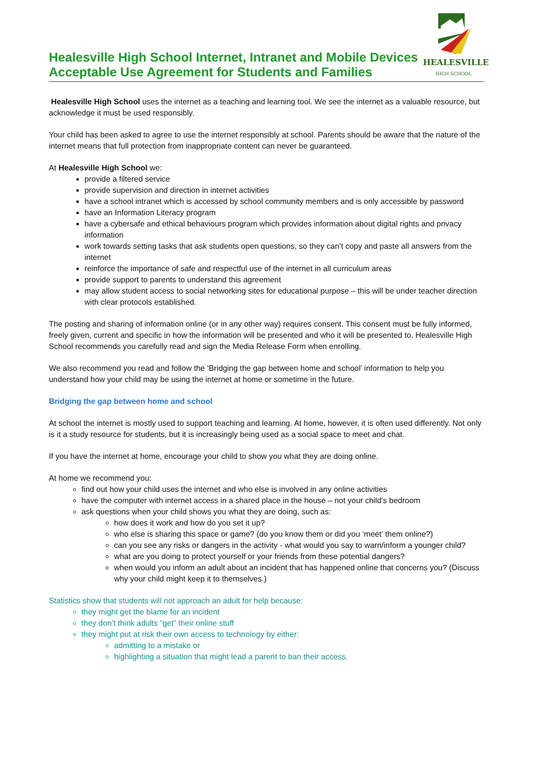Healesville High School Internet, Intranet and Mobile Devices
Acceptable Use Agreement for Students and Families
HEALESVILLE
HIGH SCHOOL
Healesville High School uses the internet as a teaching and learning tool. We see the internet as a valuable resource, but acknowledge it must be used responsibly.
Your child has been asked to agree to use the internet responsibly at school. Parents should be aware that the nature of the internet means that full protection from inappropriate content can never be guaranteed.
At Healesville High School we:
provide a filtered service
provide supervision and direction in internet activities
have a school intranet which is accessed by school community members and is only accessible by password
have an Information Literacy program
have a cybersafe and ethical behaviours program which provides information about digital rights and privacy information
work towards setting tasks that ask students open questions, so they can’t copy and paste all answers from the internet
reinforce the importance of safe and respectful use of the internet in all curriculum areas
provide support to parents to understand this agreement
may allow student access to social networking sites for educational purpose – this will be under teacher direction with clear protocols established.
The posting and sharing of information online (or in any other way) requires consent. This consent must be fully informed, freely given, current and specific in how the information will be presented and who it will be presented to. Healesville High School recommends you carefully read and sign the Media Release Form when enrolling.
We also recommend you read and follow the ‘Bridging the gap between home and school’ information to help you understand how your child may be using the internet at home or sometime in the future.
Bridging the gap between home and school
At school the internet is mostly used to support teaching and learning. At home, however, it is often used differently. Not only is it a study resource for students, but it is increasingly being used as a social space to meet and chat.
If you have the internet at home, encourage your child to show you what they are doing online.
At home we recommend you:
find out how your child uses the internet and who else is involved in any online activities
have the computer with internet access in a shared place in the house – not your child’s bedroom
ask questions when your child shows you what they are doing, such as:
how does it work and how do you set it up?
who else is sharing this space or game? (do you know them or did you ‘meet’ them online?)
can you see any risks or dangers in the activity - what would you say to warn/inform a younger child?
what are you doing to protect yourself or your friends from these potential dangers?
when would you inform an adult about an incident that has happened online that concerns you? (Discuss why your child might keep it to themselves.)
Statistics show that students will not approach an adult for help because:
they might get the blame for an incident
they don’t think adults “get” their online stuff
they might put at risk their own access to technology by either:
admitting to a mistake or
highlighting a situation that might lead a parent to ban their access.